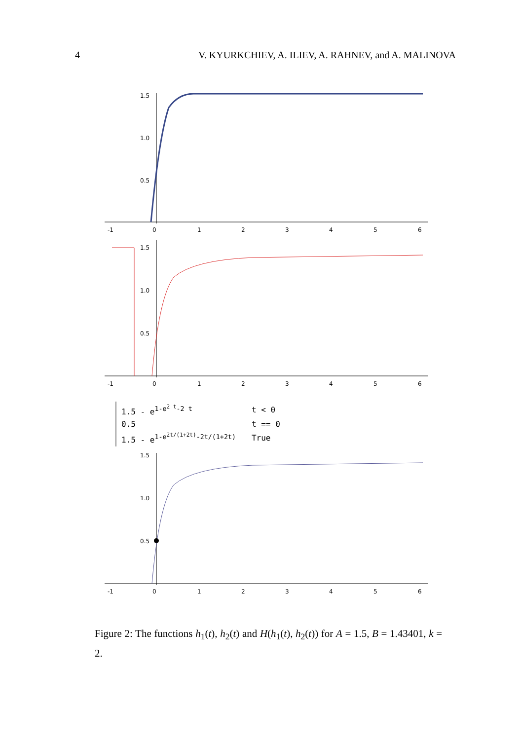4 V. KYURKCHIEV, A. ILIEV, A. RAHNEV, and A. MALINOVA
1.5
1.0
0.5
-1
0
1
2
3
4
5
6
1.5
1.0
0.5
-1
0
1
2
3
4
5
6
| 1.5 - e<sup>1-e<sup>2 t</sup>-2 t</sup> | t < 0 |
| 0.5 | t == 0 |
| 1.5 - e<sup>1-e<sup>2t/(1+2t)</sup>-2t/(1+2t)</sup> | True |
1.5
1.0
0.5
-1
0
1
2
3
4
5
6
Figure 2: The functions h<sub>1</sub>(t), h<sub>2</sub>(t) and H(h<sub>1</sub>(t), h<sub>2</sub>(t)) for A = 1.5, B = 1.43401, k = 2.